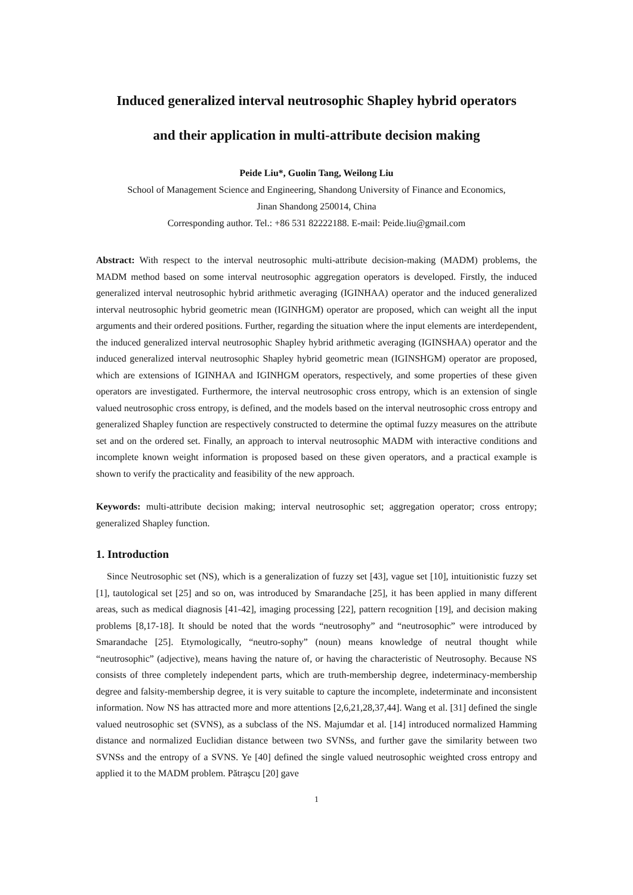Induced generalized interval neutrosophic Shapley hybrid operators
and their application in multi-attribute decision making
Peide Liu*, Guolin Tang, Weilong Liu
School of Management Science and Engineering, Shandong University of Finance and Economics,
Jinan Shandong 250014, China
Corresponding author. Tel.: +86 531 82222188. E-mail: Peide.liu@gmail.com
Abstract: With respect to the interval neutrosophic multi-attribute decision-making (MADM) problems, the MADM method based on some interval neutrosophic aggregation operators is developed. Firstly, the induced generalized interval neutrosophic hybrid arithmetic averaging (IGINHAA) operator and the induced generalized interval neutrosophic hybrid geometric mean (IGINHGM) operator are proposed, which can weight all the input arguments and their ordered positions. Further, regarding the situation where the input elements are interdependent, the induced generalized interval neutrosophic Shapley hybrid arithmetic averaging (IGINSHAA) operator and the induced generalized interval neutrosophic Shapley hybrid geometric mean (IGINSHGM) operator are proposed, which are extensions of IGINHAA and IGINHGM operators, respectively, and some properties of these given operators are investigated. Furthermore, the interval neutrosophic cross entropy, which is an extension of single valued neutrosophic cross entropy, is defined, and the models based on the interval neutrosophic cross entropy and generalized Shapley function are respectively constructed to determine the optimal fuzzy measures on the attribute set and on the ordered set. Finally, an approach to interval neutrosophic MADM with interactive conditions and incomplete known weight information is proposed based on these given operators, and a practical example is shown to verify the practicality and feasibility of the new approach.
Keywords: multi-attribute decision making; interval neutrosophic set; aggregation operator; cross entropy; generalized Shapley function.
1. Introduction
Since Neutrosophic set (NS), which is a generalization of fuzzy set [43], vague set [10], intuitionistic fuzzy set [1], tautological set [25] and so on, was introduced by Smarandache [25], it has been applied in many different areas, such as medical diagnosis [41-42], imaging processing [22], pattern recognition [19], and decision making problems [8,17-18]. It should be noted that the words “neutrosophy” and “neutrosophic” were introduced by Smarandache [25]. Etymologically, “neutro-sophy” (noun) means knowledge of neutral thought while “neutrosophic” (adjective), means having the nature of, or having the characteristic of Neutrosophy. Because NS consists of three completely independent parts, which are truth-membership degree, indeterminacy-membership degree and falsity-membership degree, it is very suitable to capture the incomplete, indeterminate and inconsistent information. Now NS has attracted more and more attentions [2,6,21,28,37,44]. Wang et al. [31] defined the single valued neutrosophic set (SVNS), as a subclass of the NS. Majumdar et al. [14] introduced normalized Hamming distance and normalized Euclidian distance between two SVNSs, and further gave the similarity between two SVNSs and the entropy of a SVNS. Ye [40] defined the single valued neutrosophic weighted cross entropy and applied it to the MADM problem. Pătraşcu [20] gave
1